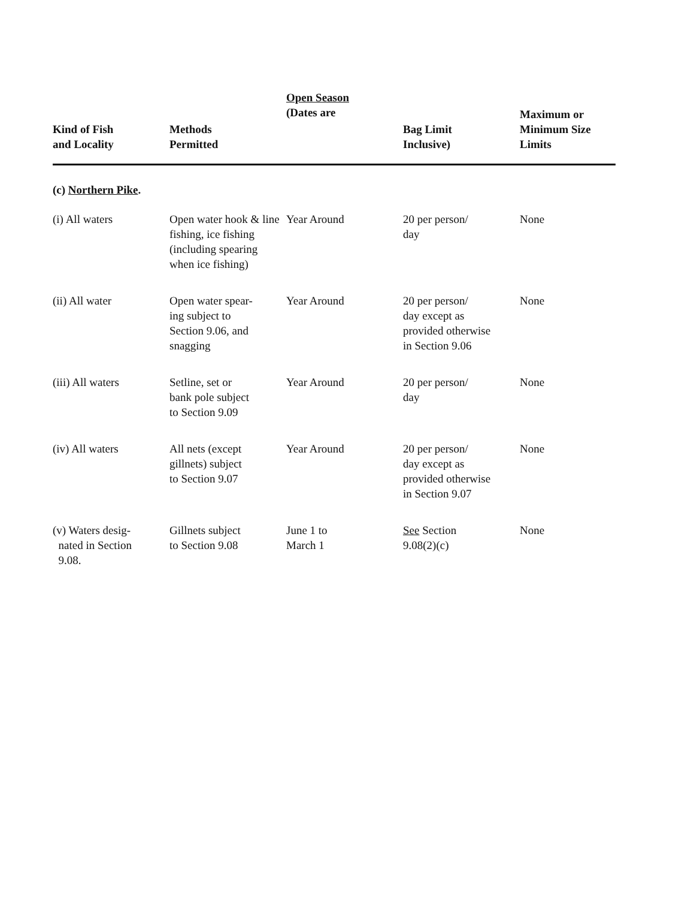| Kind of Fish and Locality | Methods Permitted | Open Season (Dates are | Bag Limit Inclusive) | Maximum or Minimum Size Limits |
| --- | --- | --- | --- | --- |
| (c) Northern Pike . | | | | |
| (i) All waters | Open water hook & line fishing, ice fishing (including spearing when ice fishing) | Year Around | 20 per person/ day | None |
| (ii) All water | Open water spear- ing subject to Section 9.06, and snagging | Year Around | 20 per person/ day except as provided otherwise in Section 9.06 | None |
| (iii) All waters | Setline, set or bank pole subject to Section 9.09 | Year Around | 20 per person/ day | None |
| (iv) All waters | All nets (except gillnets) subject to Section 9.07 | Year Around | 20 per person/ day except as provided otherwise in Section 9.07 | None |
| (v) Waters desig- nated in Section 9.08. | Gillnets subject to Section 9.08 | June 1 to March 1 | See Section 9.08(2)(c) | None |